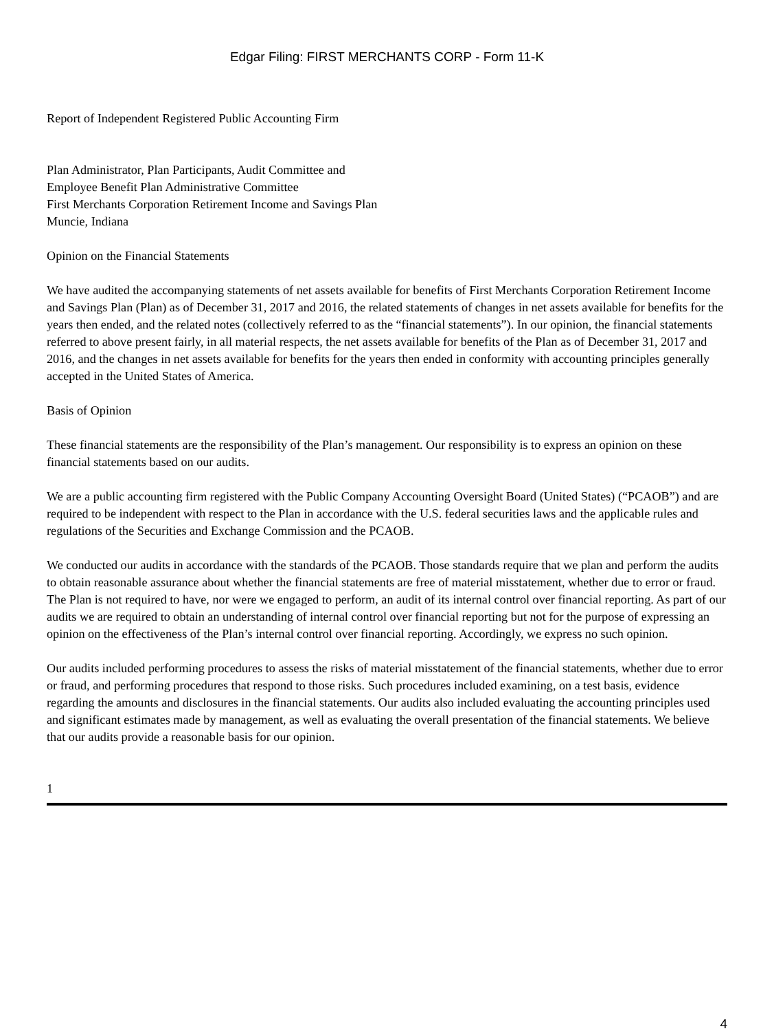Edgar Filing: FIRST MERCHANTS CORP - Form 11-K
Report of Independent Registered Public Accounting Firm
Plan Administrator, Plan Participants, Audit Committee and
Employee Benefit Plan Administrative Committee
First Merchants Corporation Retirement Income and Savings Plan
Muncie, Indiana
Opinion on the Financial Statements
We have audited the accompanying statements of net assets available for benefits of First Merchants Corporation Retirement Income and Savings Plan (Plan) as of December 31, 2017 and 2016, the related statements of changes in net assets available for benefits for the years then ended, and the related notes (collectively referred to as the “financial statements”). In our opinion, the financial statements referred to above present fairly, in all material respects, the net assets available for benefits of the Plan as of December 31, 2017 and 2016, and the changes in net assets available for benefits for the years then ended in conformity with accounting principles generally accepted in the United States of America.
Basis of Opinion
These financial statements are the responsibility of the Plan’s management. Our responsibility is to express an opinion on these financial statements based on our audits.
We are a public accounting firm registered with the Public Company Accounting Oversight Board (United States) (“PCAOB”) and are required to be independent with respect to the Plan in accordance with the U.S. federal securities laws and the applicable rules and regulations of the Securities and Exchange Commission and the PCAOB.
We conducted our audits in accordance with the standards of the PCAOB. Those standards require that we plan and perform the audits to obtain reasonable assurance about whether the financial statements are free of material misstatement, whether due to error or fraud. The Plan is not required to have, nor were we engaged to perform, an audit of its internal control over financial reporting. As part of our audits we are required to obtain an understanding of internal control over financial reporting but not for the purpose of expressing an opinion on the effectiveness of the Plan’s internal control over financial reporting. Accordingly, we express no such opinion.
Our audits included performing procedures to assess the risks of material misstatement of the financial statements, whether due to error or fraud, and performing procedures that respond to those risks. Such procedures included examining, on a test basis, evidence regarding the amounts and disclosures in the financial statements. Our audits also included evaluating the accounting principles used and significant estimates made by management, as well as evaluating the overall presentation of the financial statements. We believe that our audits provide a reasonable basis for our opinion.
1
4